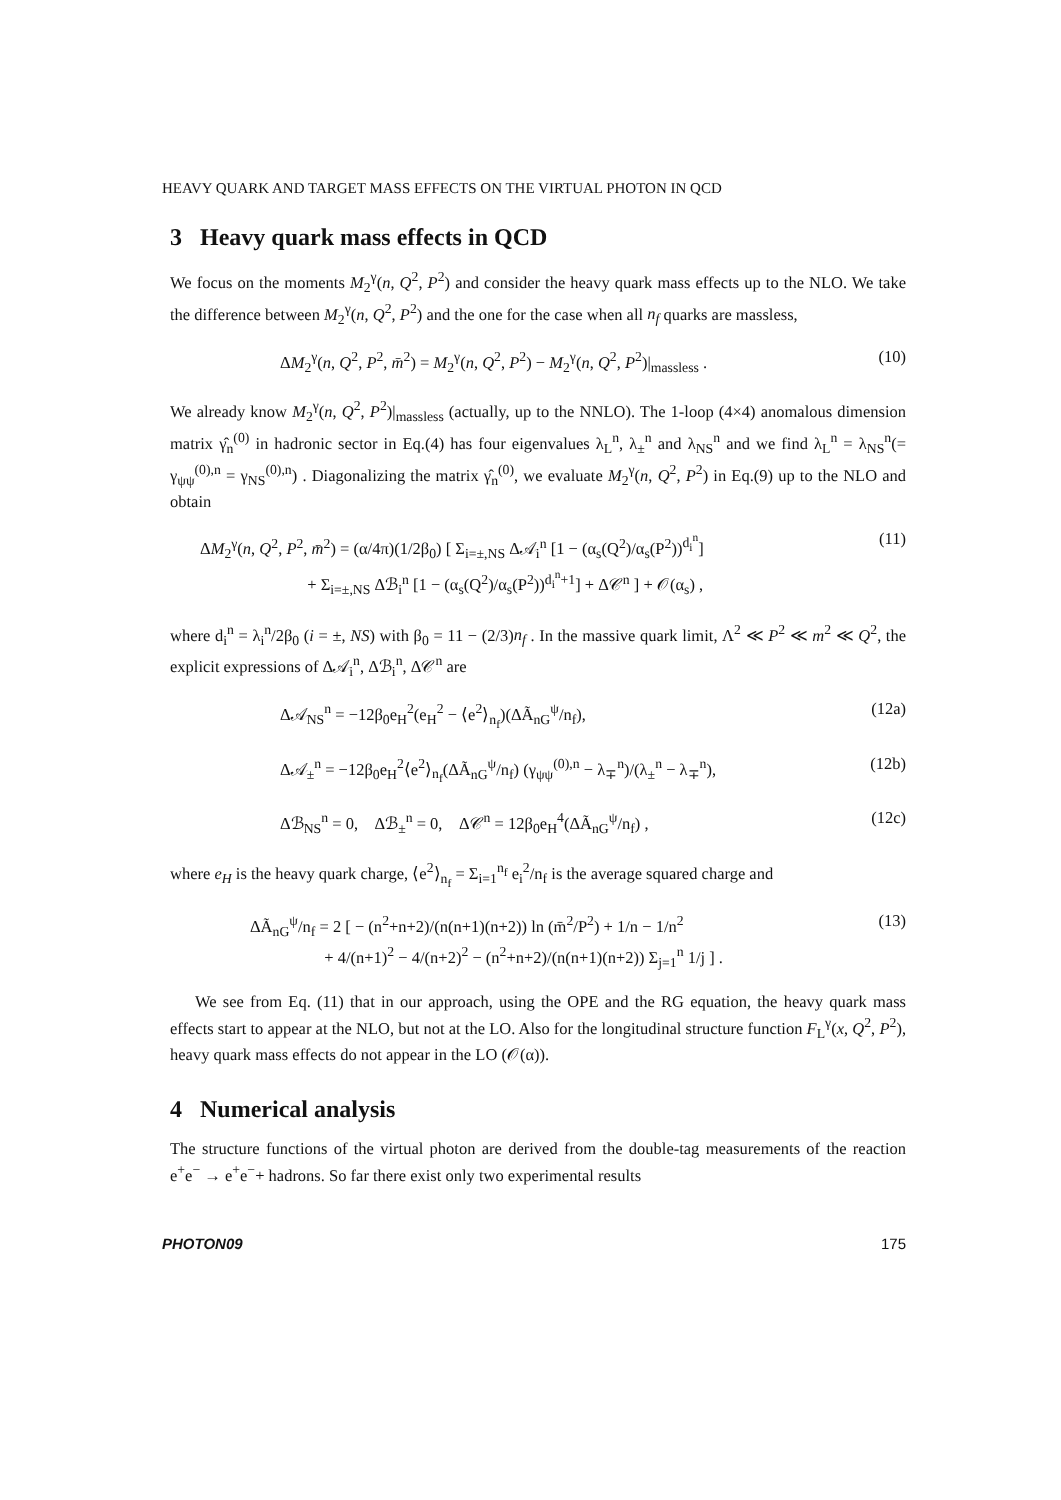HEAVY QUARK AND TARGET MASS EFFECTS ON THE VIRTUAL PHOTON IN QCD
3 Heavy quark mass effects in QCD
We focus on the moments M<sub>2</sub><sup>γ</sup>(n, Q<sup>2</sup>, P<sup>2</sup>) and consider the heavy quark mass effects up to the NLO. We take the difference between M<sub>2</sub><sup>γ</sup>(n, Q<sup>2</sup>, P<sup>2</sup>) and the one for the case when all n<sub>f</sub> quarks are massless,
ΔM<sub>2</sub><sup>γ</sup>(n, Q<sup>2</sup>, P<sup>2</sup>, m̄<sup>2</sup>) = M<sub>2</sub><sup>γ</sup>(n, Q<sup>2</sup>, P<sup>2</sup>) − M<sub>2</sub><sup>γ</sup>(n, Q<sup>2</sup>, P<sup>2</sup>)|<sub>massless</sub> . (10)
We already know M<sub>2</sub><sup>γ</sup>(n, Q<sup>2</sup>, P<sup>2</sup>)|<sub>massless</sub> (actually, up to the NNLO). The 1-loop (4×4) anomalous dimension matrix γ̂<sub>n</sub><sup>(0)</sup> in hadronic sector in Eq.(4) has four eigenvalues λ<sub>L</sub><sup>n</sup>, λ<sub>±</sub><sup>n</sup> and λ<sub>NS</sub><sup>n</sup> and we find λ<sub>L</sub><sup>n</sup> = λ<sub>NS</sub><sup>n</sup>(= γ<sub>ψψ</sub><sup>(0),n</sup> = γ<sub>NS</sub><sup>(0),n</sup>) . Diagonalizing the matrix γ̂<sub>n</sub><sup>(0)</sup>, we evaluate M<sub>2</sub><sup>γ</sup>(n, Q<sup>2</sup>, P<sup>2</sup>) in Eq.(9) up to the NLO and obtain
ΔM<sub>2</sub><sup>γ</sup>(n, Q<sup>2</sup>, P<sup>2</sup>, m̄<sup>2</sup>) = (α/4π)(1/2β<sub>0</sub>) [ Σ<sub>i=±,NS</sub> Δ𝒜<sub>i</sub><sup>n</sup> [1 − (α<sub>s</sub>(Q<sup>2</sup>)/α<sub>s</sub>(P<sup>2</sup>))<sup>d<sub>i</sub><sup>n</sup></sup>]
+ Σ<sub>i=±,NS</sub> Δℬ<sub>i</sub><sup>n</sup> [1 − (α<sub>s</sub>(Q<sup>2</sup>)/α<sub>s</sub>(P<sup>2</sup>))<sup>d<sub>i</sub><sup>n</sup>+1</sup>] + Δ𝒞<sup>n</sup> ] + 𝒪(α<sub>s</sub>) , (11)
where d<sub>i</sub><sup>n</sup> = λ<sub>i</sub><sup>n</sup>/2β<sub>0</sub> (i = ±, NS) with β<sub>0</sub> = 11 − (2/3)n<sub>f</sub> . In the massive quark limit, Λ<sup>2</sup> ≪ P<sup>2</sup> ≪ m<sup>2</sup> ≪ Q<sup>2</sup>, the explicit expressions of Δ𝒜<sub>i</sub><sup>n</sup>, Δℬ<sub>i</sub><sup>n</sup>, Δ𝒞<sup>n</sup> are
Δ𝒜<sub>NS</sub><sup>n</sup> = −12β<sub>0</sub>e<sub>H</sub><sup>2</sup>(e<sub>H</sub><sup>2</sup> − ⟨e<sup>2</sup>⟩<sub>n<sub>f</sub></sub>)(ΔÃ<sub>nG</sub><sup>ψ</sup>/n<sub>f</sub>), (12a)
Δ𝒜<sub>±</sub><sup>n</sup> = −12β<sub>0</sub>e<sub>H</sub><sup>2</sup>⟨e<sup>2</sup>⟩<sub>n<sub>f</sub></sub>(ΔÃ<sub>nG</sub><sup>ψ</sup>/n<sub>f</sub>) (γ<sub>ψψ</sub><sup>(0),n</sup> − λ<sub>∓</sub><sup>n</sup>)/(λ<sub>±</sub><sup>n</sup> − λ<sub>∓</sub><sup>n</sup>), (12b)
Δℬ<sub>NS</sub><sup>n</sup> = 0, Δℬ<sub>±</sub><sup>n</sup> = 0, Δ𝒞<sup>n</sup> = 12β<sub>0</sub>e<sub>H</sub><sup>4</sup>(ΔÃ<sub>nG</sub><sup>ψ</sup>/n<sub>f</sub>) , (12c)
where e<sub>H</sub> is the heavy quark charge, ⟨e<sup>2</sup>⟩<sub>n<sub>f</sub></sub> = Σ<sub>i=1</sub><sup>n<sub>f</sub></sup> e<sub>i</sub><sup>2</sup>/n<sub>f</sub> is the average squared charge and
ΔÃ<sub>nG</sub><sup>ψ</sup>/n<sub>f</sub> = 2 [ − (n<sup>2</sup>+n+2)/(n(n+1)(n+2)) ln (m̄<sup>2</sup>/P<sup>2</sup>) + 1/n − 1/n<sup>2</sup>
+ 4/(n+1)<sup>2</sup> − 4/(n+2)<sup>2</sup> − (n<sup>2</sup>+n+2)/(n(n+1)(n+2)) Σ<sub>j=1</sub><sup>n</sup> 1/j ] . (13)
We see from Eq. (11) that in our approach, using the OPE and the RG equation, the heavy quark mass effects start to appear at the NLO, but not at the LO. Also for the longitudinal structure function F<sub>L</sub><sup>γ</sup>(x, Q<sup>2</sup>, P<sup>2</sup>), heavy quark mass effects do not appear in the LO (𝒪(α)).
4 Numerical analysis
The structure functions of the virtual photon are derived from the double-tag measurements of the reaction e<sup>+</sup>e<sup>−</sup> → e<sup>+</sup>e<sup>−</sup>+ hadrons. So far there exist only two experimental results
PHOTON09 175